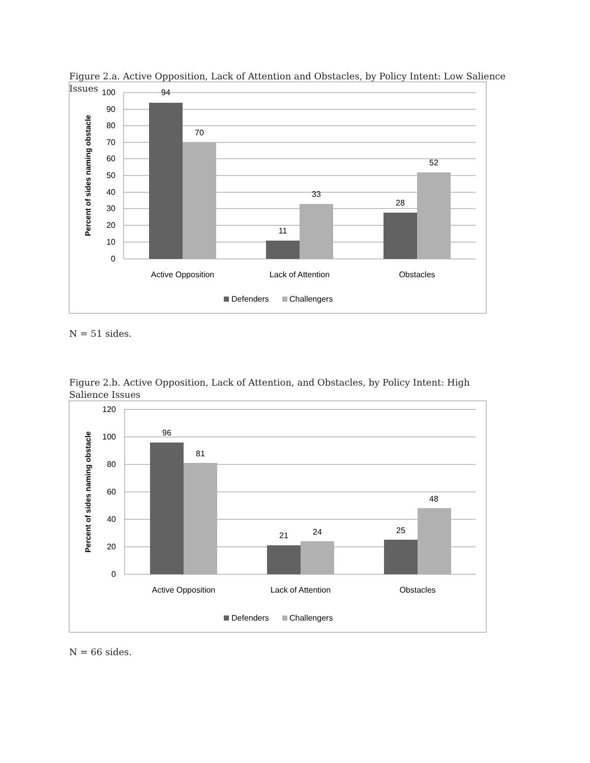Figure 2.a. Active Opposition, Lack of Attention and Obstacles, by Policy Intent: Low Salience Issues
100
90
80
70
60
50
40
30
20
10
0
94
70
11
33
28
52
Active Opposition
Lack of Attention
Obstacles
Percent of sides naming obstacle
Defenders
Challengers
N = 51 sides.
Figure 2.b. Active Opposition, Lack of Attention, and Obstacles, by Policy Intent: High Salience Issues
120
100
80
60
40
20
0
96
81
21
24
25
48
Active Opposition
Lack of Attention
Obstacles
Percent of sides naming obstacle
Defenders
Challengers
N = 66 sides.